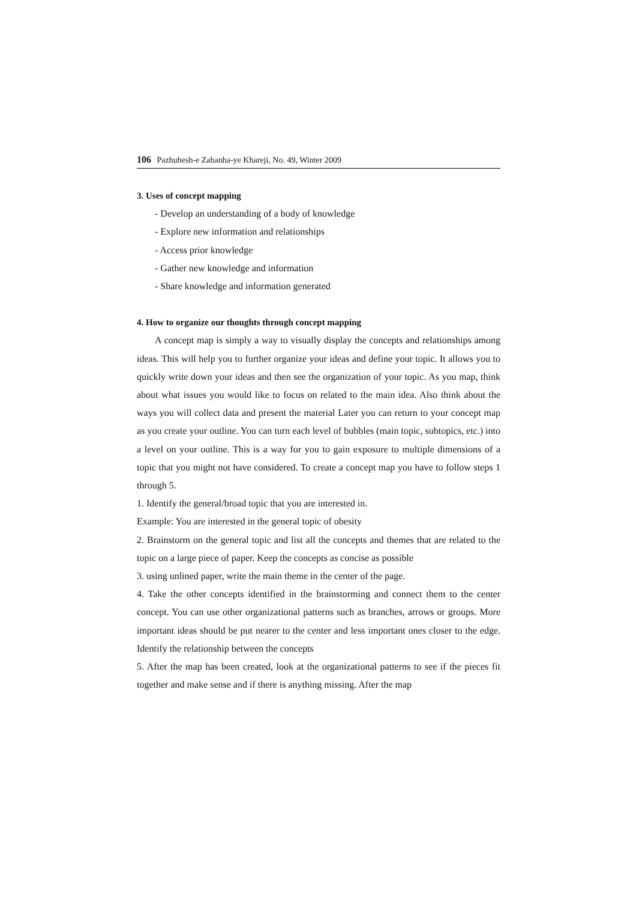106 Pazhuhesh-e Zabanha-ye Khareji, No. 49, Winter 2009
3. Uses of concept mapping
- Develop an understanding of a body of knowledge
- Explore new information and relationships
- Access prior knowledge
- Gather new knowledge and information
- Share knowledge and information generated
4. How to organize our thoughts through concept mapping
A concept map is simply a way to visually display the concepts and relationships among ideas. This will help you to further organize your ideas and define your topic. It allows you to quickly write down your ideas and then see the organization of your topic. As you map, think about what issues you would like to focus on related to the main idea. Also think about the ways you will collect data and present the material Later you can return to your concept map as you create your outline. You can turn each level of bubbles (main topic, subtopics, etc.) into a level on your outline. This is a way for you to gain exposure to multiple dimensions of a topic that you might not have considered. To create a concept map you have to follow steps 1 through 5.
1. Identify the general/broad topic that you are interested in.
Example: You are interested in the general topic of obesity
2. Brainstorm on the general topic and list all the concepts and themes that are related to the topic on a large piece of paper. Keep the concepts as concise as possible
3. using unlined paper, write the main theme in the center of the page.
4. Take the other concepts identified in the brainstorming and connect them to the center concept. You can use other organizational patterns such as branches, arrows or groups. More important ideas should be put nearer to the center and less important ones closer to the edge. Identify the relationship between the concepts
5. After the map has been created, look at the organizational patterns to see if the pieces fit together and make sense and if there is anything missing. After the map